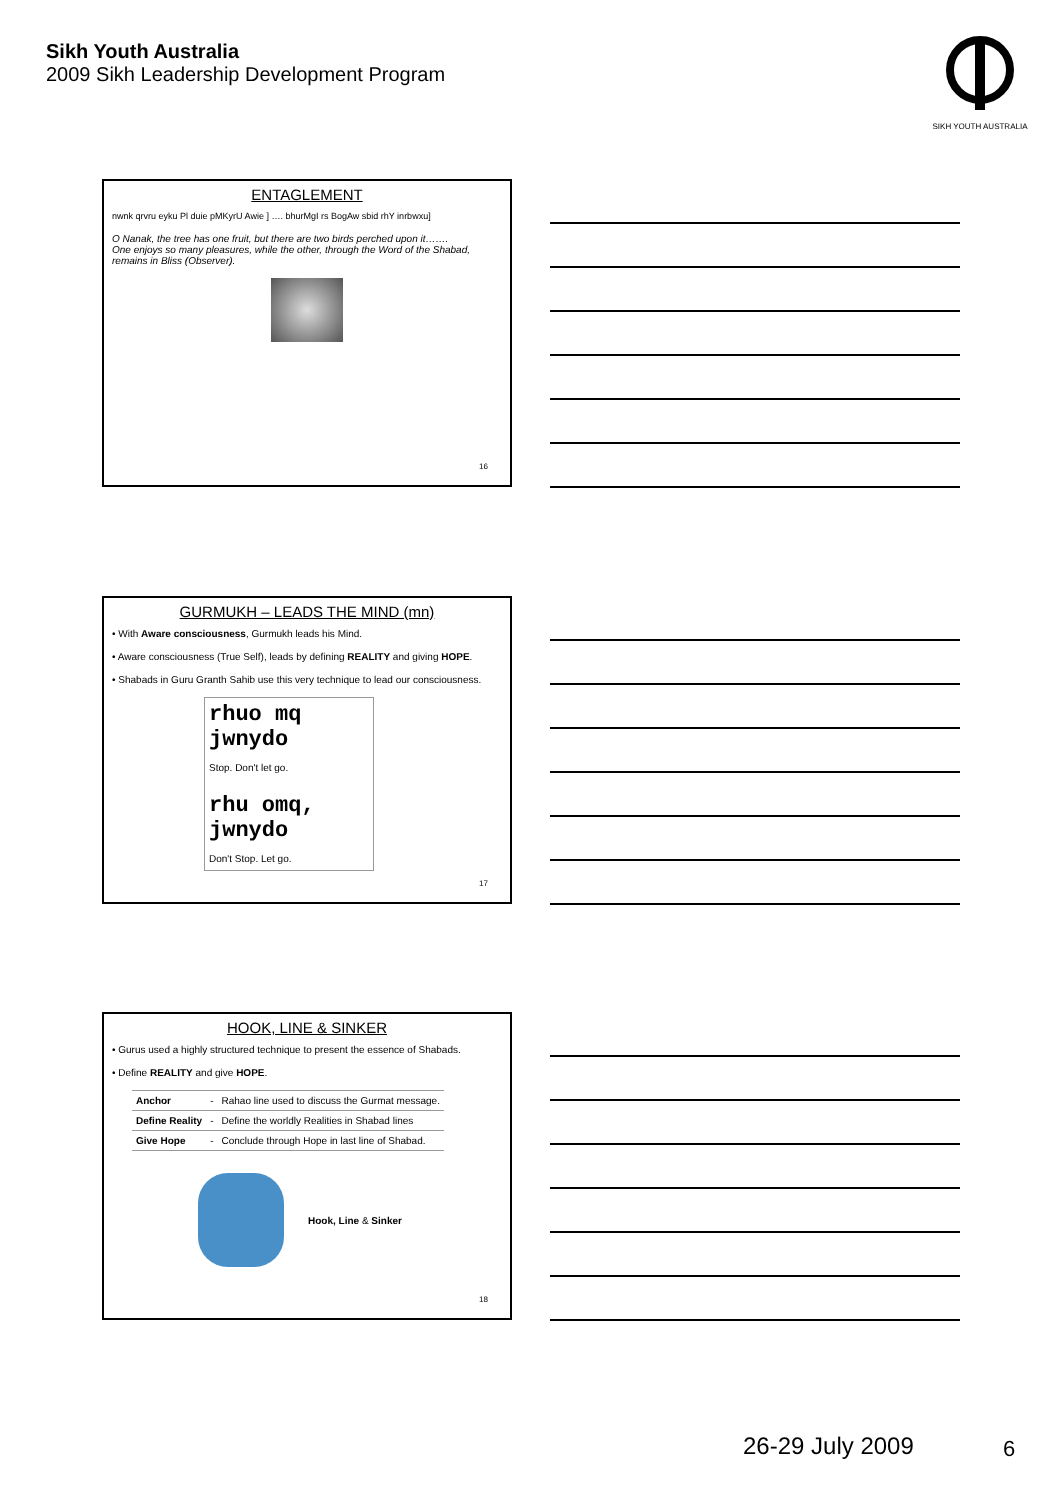Sikh Youth Australia
2009 Sikh Leadership Development Program
SIKH YOUTH AUSTRALIA
ENTAGLEMENT
nwnk qrvru eyku Pl duie pMKyrU Awie ] …. bhurMgI rs BogAw sbid rhY inrbwxu]
O Nanak, the tree has one fruit, but there are two birds perched upon it…….
One enjoys so many pleasures, while the other, through the Word of the Shabad, remains in Bliss (Observer).
16
GURMUKH – LEADS THE MIND (mn)
• With Aware consciousness, Gurmukh leads his Mind.
• Aware consciousness (True Self), leads by defining REALITY and giving HOPE.
• Shabads in Guru Granth Sahib use this very technique to lead our consciousness.
rhuo mq jwnydo
Stop. Don't let go.
rhu omq, jwnydo
Don't Stop. Let go.
17
HOOK, LINE & SINKER
• Gurus used a highly structured technique to present the essence of Shabads.
• Define REALITY and give HOPE.
| Anchor | - | Rahao line used to discuss the Gurmat message. |
| Define Reality | - | Define the worldly Realities in Shabad lines |
| Give Hope | - | Conclude through Hope in last line of Shabad. |
Hook, Line & Sinker
18
26-29 July 2009 6